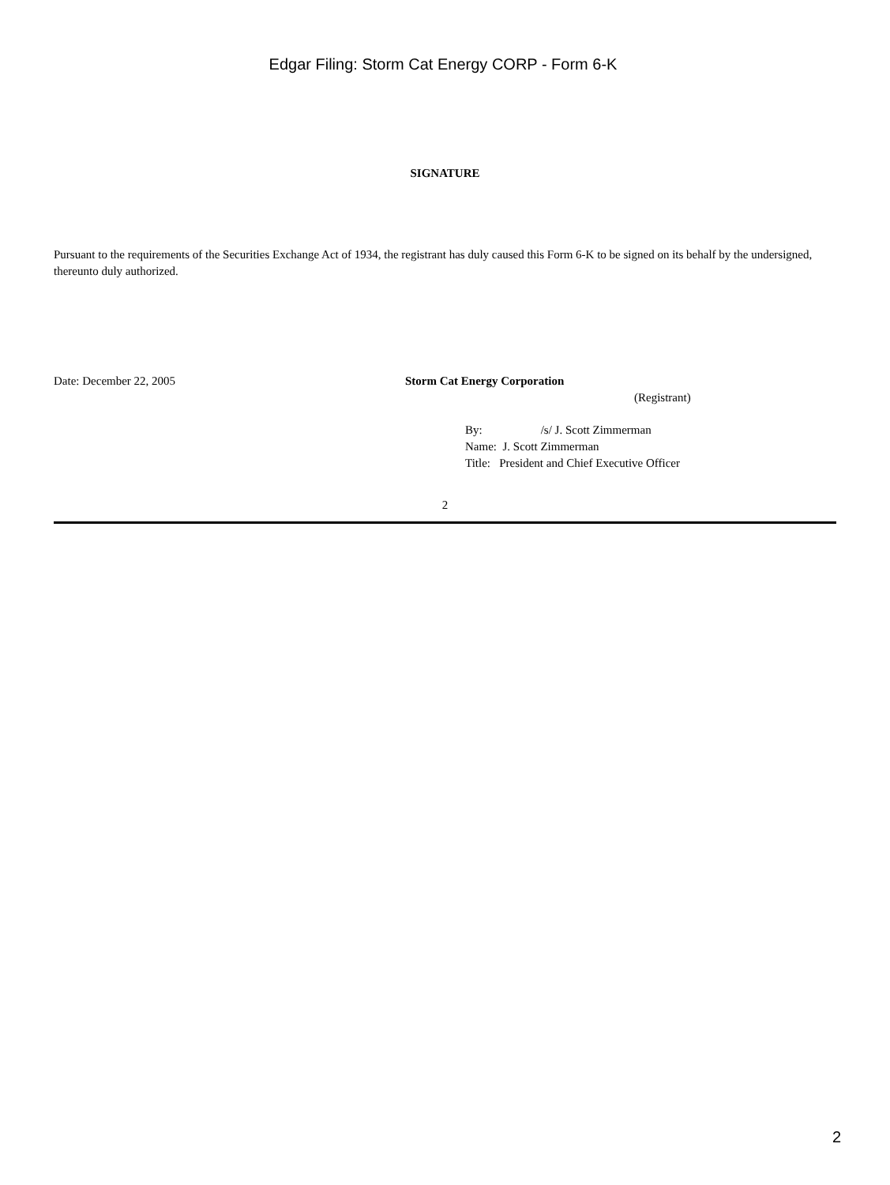Edgar Filing: Storm Cat Energy CORP - Form 6-K
SIGNATURE
Pursuant to the requirements of the Securities Exchange Act of 1934, the registrant has duly caused this Form 6-K to be signed on its behalf by the undersigned, thereunto duly authorized.
Date: December 22, 2005 Storm Cat Energy Corporation
(Registrant)
By: /s/ J. Scott Zimmerman
Name: J. Scott Zimmerman
Title: President and Chief Executive Officer
2
2